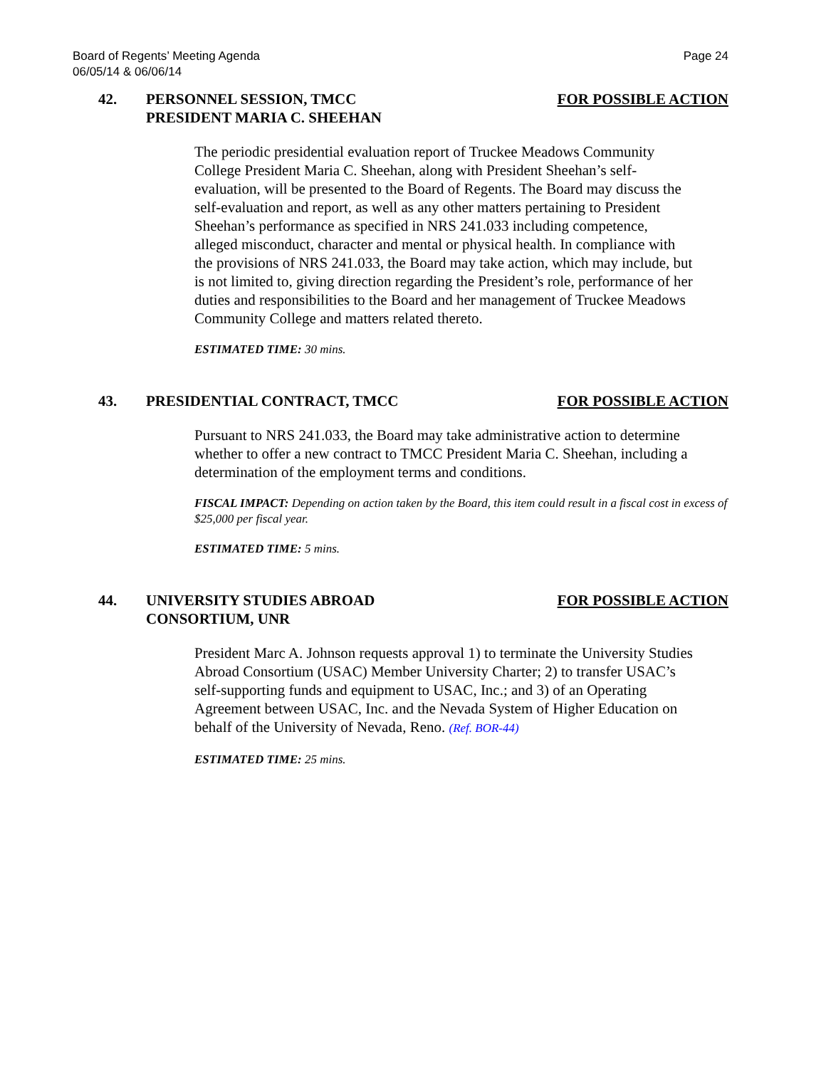Board of Regents’ Meeting Agenda
06/05/14 & 06/06/14
Page 24
42. PERSONNEL SESSION, TMCC
PRESIDENT MARIA C. SHEEHAN
FOR POSSIBLE ACTION
The periodic presidential evaluation report of Truckee Meadows Community College President Maria C. Sheehan, along with President Sheehan’s self-evaluation, will be presented to the Board of Regents. The Board may discuss the self-evaluation and report, as well as any other matters pertaining to President Sheehan’s performance as specified in NRS 241.033 including competence, alleged misconduct, character and mental or physical health. In compliance with the provisions of NRS 241.033, the Board may take action, which may include, but is not limited to, giving direction regarding the President’s role, performance of her duties and responsibilities to the Board and her management of Truckee Meadows Community College and matters related thereto.
ESTIMATED TIME: 30 mins.
43. PRESIDENTIAL CONTRACT, TMCC FOR POSSIBLE ACTION
Pursuant to NRS 241.033, the Board may take administrative action to determine whether to offer a new contract to TMCC President Maria C. Sheehan, including a determination of the employment terms and conditions.
FISCAL IMPACT: Depending on action taken by the Board, this item could result in a fiscal cost in excess of $25,000 per fiscal year.
ESTIMATED TIME: 5 mins.
44. UNIVERSITY STUDIES ABROAD
CONSORTIUM, UNR
FOR POSSIBLE ACTION
President Marc A. Johnson requests approval 1) to terminate the University Studies Abroad Consortium (USAC) Member University Charter; 2) to transfer USAC’s self-supporting funds and equipment to USAC, Inc.; and 3) of an Operating Agreement between USAC, Inc. and the Nevada System of Higher Education on behalf of the University of Nevada, Reno. (Ref. BOR-44)
ESTIMATED TIME: 25 mins.